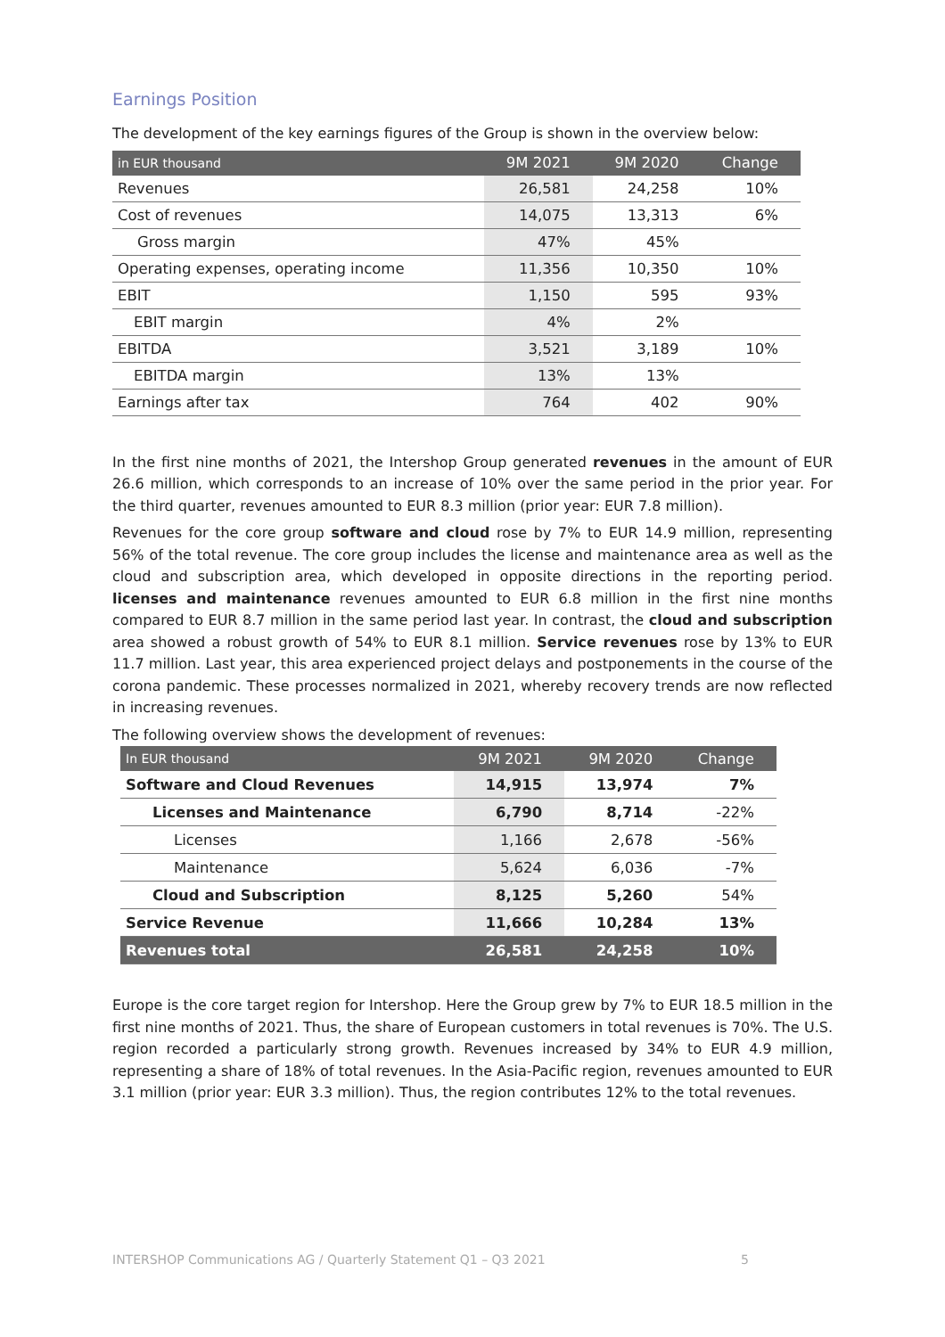Earnings Position
The development of the key earnings figures of the Group is shown in the overview below:
| in EUR thousand | 9M 2021 | 9M 2020 | Change |
| --- | --- | --- | --- |
| Revenues | 26,581 | 24,258 | 10% |
| Cost of revenues | 14,075 | 13,313 | 6% |
| Gross margin | 47% | 45% | |
| Operating expenses, operating income | 11,356 | 10,350 | 10% |
| EBIT | 1,150 | 595 | 93% |
| EBIT margin | 4% | 2% | |
| EBITDA | 3,521 | 3,189 | 10% |
| EBITDA margin | 13% | 13% | |
| Earnings after tax | 764 | 402 | 90% |
In the first nine months of 2021, the Intershop Group generated revenues in the amount of EUR 26.6 million, which corresponds to an increase of 10% over the same period in the prior year. For the third quarter, revenues amounted to EUR 8.3 million (prior year: EUR 7.8 million).
Revenues for the core group software and cloud rose by 7% to EUR 14.9 million, representing 56% of the total revenue. The core group includes the license and maintenance area as well as the cloud and subscription area, which developed in opposite directions in the reporting period. licenses and maintenance revenues amounted to EUR 6.8 million in the first nine months compared to EUR 8.7 million in the same period last year. In contrast, the cloud and subscription area showed a robust growth of 54% to EUR 8.1 million. Service revenues rose by 13% to EUR 11.7 million. Last year, this area experienced project delays and postponements in the course of the corona pandemic. These processes normalized in 2021, whereby recovery trends are now reflected in increasing revenues.
The following overview shows the development of revenues:
| In EUR thousand | 9M 2021 | 9M 2020 | Change |
| --- | --- | --- | --- |
| Software and Cloud Revenues | 14,915 | 13,974 | 7% |
| Licenses and Maintenance | 6,790 | 8,714 | -22% |
| Licenses | 1,166 | 2,678 | -56% |
| Maintenance | 5,624 | 6,036 | -7% |
| Cloud and Subscription | 8,125 | 5,260 | 54% |
| Service Revenue | 11,666 | 10,284 | 13% |
| Revenues total | 26,581 | 24,258 | 10% |
Europe is the core target region for Intershop. Here the Group grew by 7% to EUR 18.5 million in the first nine months of 2021. Thus, the share of European customers in total revenues is 70%. The U.S. region recorded a particularly strong growth. Revenues increased by 34% to EUR 4.9 million, representing a share of 18% of total revenues. In the Asia-Pacific region, revenues amounted to EUR 3.1 million (prior year: EUR 3.3 million). Thus, the region contributes 12% to the total revenues.
INTERSHOP Communications AG / Quarterly Statement Q1 – Q3 2021 5